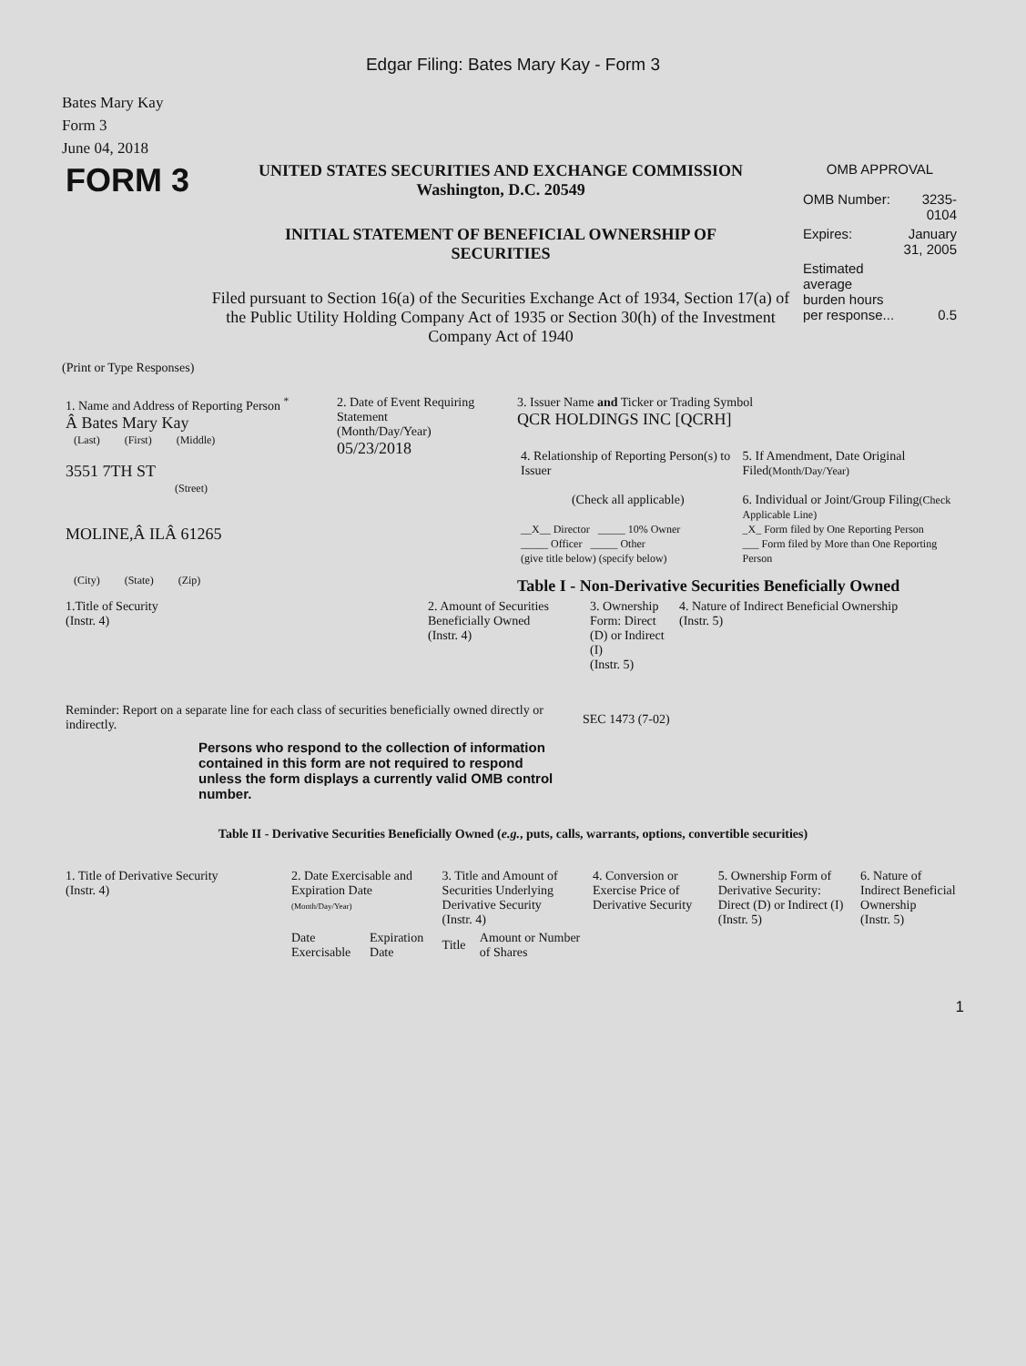Edgar Filing: Bates Mary Kay - Form 3
Bates Mary Kay
Form 3
June 04, 2018
| FORM 3 | UNITED STATES SECURITIES AND EXCHANGE COMMISSION Washington, D.C. 20549 INITIAL STATEMENT OF BENEFICIAL OWNERSHIP OF SECURITIES Filed pursuant to Section 16(a) of the Securities Exchange Act of 1934, Section 17(a) of the Public Utility Holding Company Act of 1935 or Section 30(h) of the Investment Company Act of 1940 | OMB APPROVAL / OMB Number: / 3235-0104 / / Expires: / January 31, 2005 / / Estimated average burden hours per response... / 0.5 / |
(Print or Type Responses)
| 1. Name and Address of Reporting Person <sup>*</sup> Â Bates Mary Kay (Last) (First) (Middle) 3551 7TH ST (Street) MOLINE,Â ILÂ 61265 (City) (State) (Zip) | 2. Date of Event Requiring Statement (Month/Day/Year) 05/23/2018 | 3. Issuer Name and Ticker or Trading Symbol QCR HOLDINGS INC [QCRH] / 4. Relationship of Reporting Person(s) to Issuer (Check all applicable) __X__ Director _____ 10% Owner _____ Officer _____ Other (give title below) (specify below) / 5. If Amendment, Date Original Filed (Month/Day/Year) 6. Individual or Joint/Group Filing (Check Applicable Line) _X_ Form filed by One Reporting Person ___ Form filed by More than One Reporting Person / Table I - Non-Derivative Securities Beneficially Owned |
| 1.Title of Security (Instr. 4) | 2. Amount of Securities Beneficially Owned (Instr. 4) | 3. Ownership Form: Direct (D) or Indirect (I) (Instr. 5) | 4. Nature of Indirect Beneficial Ownership (Instr. 5) |
| Reminder: Report on a separate line for each class of securities beneficially owned directly or indirectly. | SEC 1473 (7-02) |
Persons who respond to the collection of information contained in this form are not required to respond unless the form displays a currently valid OMB control number.
Table II - Derivative Securities Beneficially Owned (e.g., puts, calls, warrants, options, convertible securities)
| 1. Title of Derivative Security (Instr. 4) | 2. Date Exercisable and Expiration Date (Month/Day/Year) | | 3. Title and Amount of Securities Underlying Derivative Security (Instr. 4) | | 4. Conversion or Exercise Price of Derivative Security | 5. Ownership Form of Derivative Security: Direct (D) or Indirect (I) (Instr. 5) | 6. Nature of Indirect Beneficial Ownership (Instr. 5) |
| --- | --- | --- | --- | --- | --- | --- | --- |
| | Date Exercisable | Expiration Date | Title | Amount or Number of Shares | | | |
1